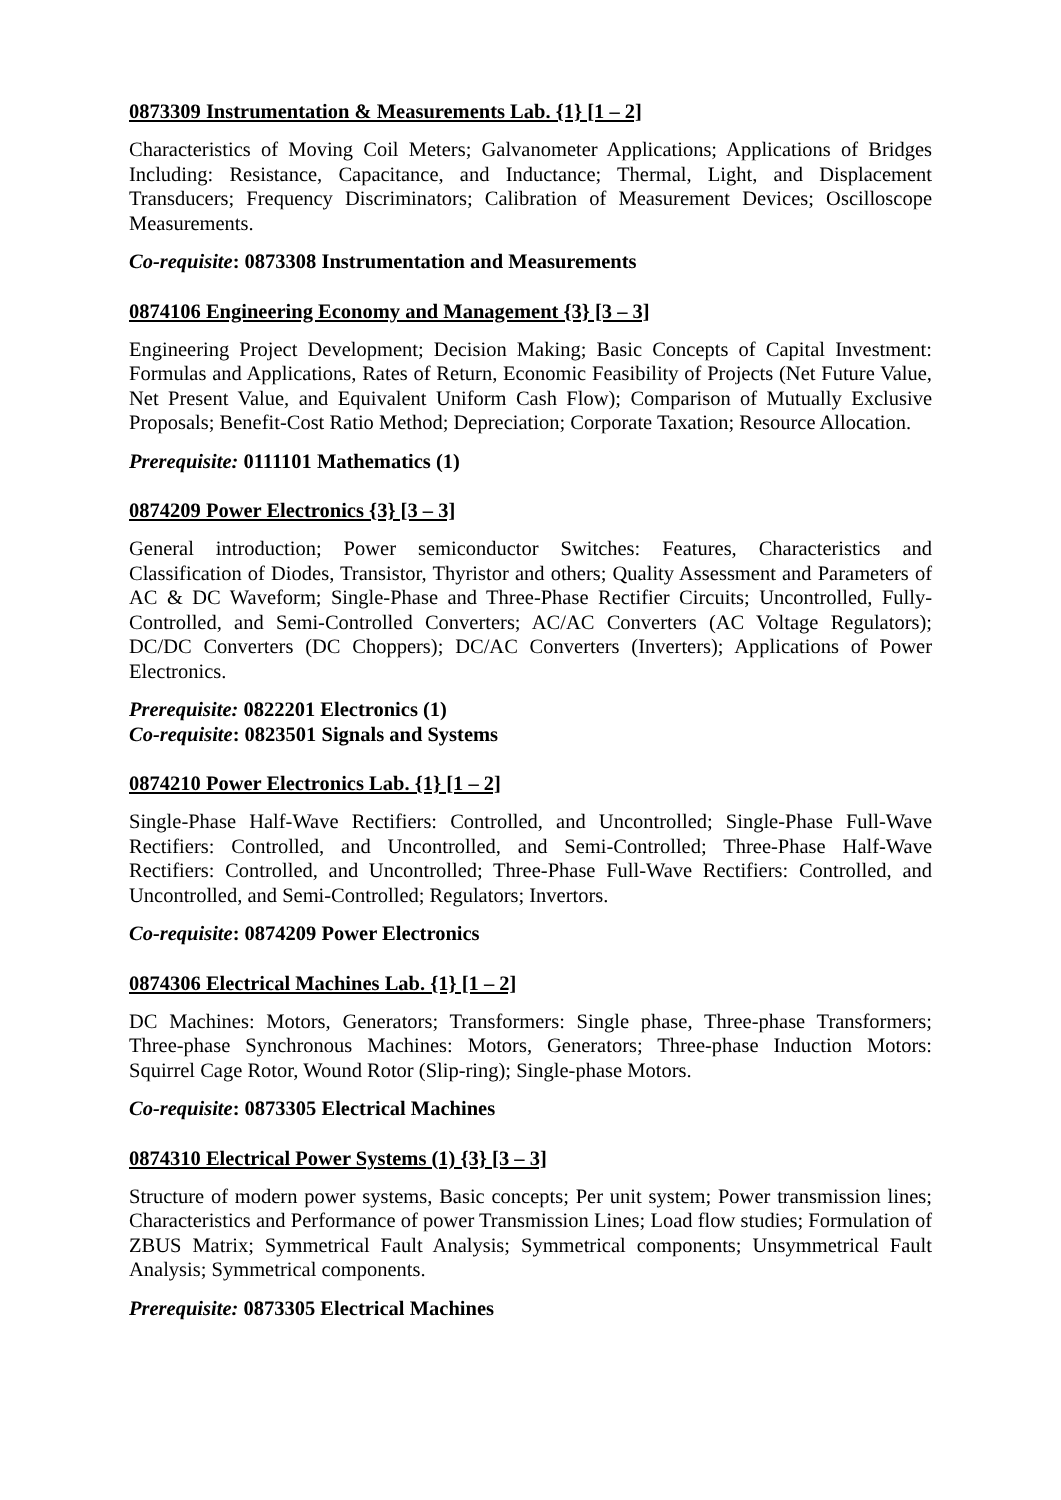0873309 Instrumentation & Measurements Lab. {1} [1 – 2]
Characteristics of Moving Coil Meters; Galvanometer Applications; Applications of Bridges Including: Resistance, Capacitance, and Inductance; Thermal, Light, and Displacement Transducers; Frequency Discriminators; Calibration of Measurement Devices; Oscilloscope Measurements.
Co-requisite: 0873308 Instrumentation and Measurements
0874106 Engineering Economy and Management {3} [3 – 3]
Engineering Project Development; Decision Making; Basic Concepts of Capital Investment: Formulas and Applications, Rates of Return, Economic Feasibility of Projects (Net Future Value, Net Present Value, and Equivalent Uniform Cash Flow); Comparison of Mutually Exclusive Proposals; Benefit-Cost Ratio Method; Depreciation; Corporate Taxation; Resource Allocation.
Prerequisite: 0111101 Mathematics (1)
0874209 Power Electronics {3} [3 – 3]
General introduction; Power semiconductor Switches: Features, Characteristics and Classification of Diodes, Transistor, Thyristor and others; Quality Assessment and Parameters of AC & DC Waveform; Single-Phase and Three-Phase Rectifier Circuits; Uncontrolled, Fully-Controlled, and Semi-Controlled Converters; AC/AC Converters (AC Voltage Regulators); DC/DC Converters (DC Choppers); DC/AC Converters (Inverters); Applications of Power Electronics.
Prerequisite: 0822201 Electronics (1)
Co-requisite: 0823501 Signals and Systems
0874210 Power Electronics Lab. {1} [1 – 2]
Single-Phase Half-Wave Rectifiers: Controlled, and Uncontrolled; Single-Phase Full-Wave Rectifiers: Controlled, and Uncontrolled, and Semi-Controlled; Three-Phase Half-Wave Rectifiers: Controlled, and Uncontrolled; Three-Phase Full-Wave Rectifiers: Controlled, and Uncontrolled, and Semi-Controlled; Regulators; Invertors.
Co-requisite: 0874209 Power Electronics
0874306 Electrical Machines Lab. {1} [1 – 2]
DC Machines: Motors, Generators; Transformers: Single phase, Three-phase Transformers; Three-phase Synchronous Machines: Motors, Generators; Three-phase Induction Motors: Squirrel Cage Rotor, Wound Rotor (Slip-ring); Single-phase Motors.
Co-requisite: 0873305 Electrical Machines
0874310 Electrical Power Systems (1) {3} [3 – 3]
Structure of modern power systems, Basic concepts; Per unit system; Power transmission lines; Characteristics and Performance of power Transmission Lines; Load flow studies; Formulation of ZBUS Matrix; Symmetrical Fault Analysis; Symmetrical components; Unsymmetrical Fault Analysis; Symmetrical components.
Prerequisite: 0873305 Electrical Machines